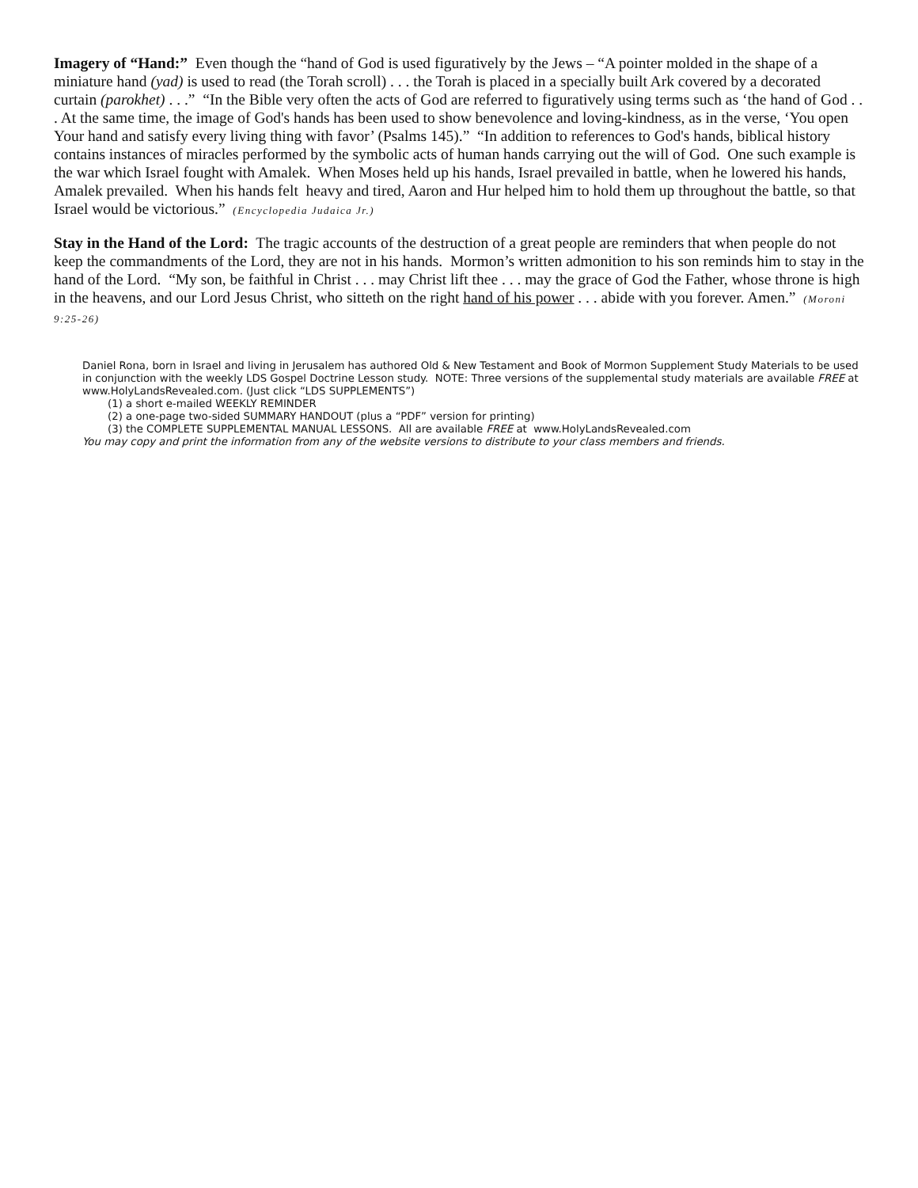Imagery of “Hand:” Even though the “hand of God is used figuratively by the Jews – “A pointer molded in the shape of a miniature hand (yad) is used to read (the Torah scroll) . . . the Torah is placed in a specially built Ark covered by a decorated curtain (parokhet) . . .” “In the Bible very often the acts of God are referred to figuratively using terms such as ‘the hand of God . . . At the same time, the image of God's hands has been used to show benevolence and loving-kindness, as in the verse, ‘You open Your hand and satisfy every living thing with favor’ (Psalms 145).” “In addition to references to God's hands, biblical history contains instances of miracles performed by the symbolic acts of human hands carrying out the will of God. One such example is the war which Israel fought with Amalek. When Moses held up his hands, Israel prevailed in battle, when he lowered his hands, Amalek prevailed. When his hands felt heavy and tired, Aaron and Hur helped him to hold them up throughout the battle, so that Israel would be victorious.” (Encyclopedia Judaica Jr.)
Stay in the Hand of the Lord: The tragic accounts of the destruction of a great people are reminders that when people do not keep the commandments of the Lord, they are not in his hands. Mormon’s written admonition to his son reminds him to stay in the hand of the Lord. “My son, be faithful in Christ . . . may Christ lift thee . . . may the grace of God the Father, whose throne is high in the heavens, and our Lord Jesus Christ, who sitteth on the right hand of his power . . . abide with you forever. Amen.” (Moroni 9:25-26)
Daniel Rona, born in Israel and living in Jerusalem has authored Old & New Testament and Book of Mormon Supplement Study Materials to be used in conjunction with the weekly LDS Gospel Doctrine Lesson study. NOTE: Three versions of the supplemental study materials are available FREE at www.HolyLandsRevealed.com. (Just click “LDS SUPPLEMENTS”)
(1) a short e-mailed WEEKLY REMINDER
(2) a one-page two-sided SUMMARY HANDOUT (plus a “PDF” version for printing)
(3) the COMPLETE SUPPLEMENTAL MANUAL LESSONS. All are available FREE at www.HolyLandsRevealed.com
You may copy and print the information from any of the website versions to distribute to your class members and friends.